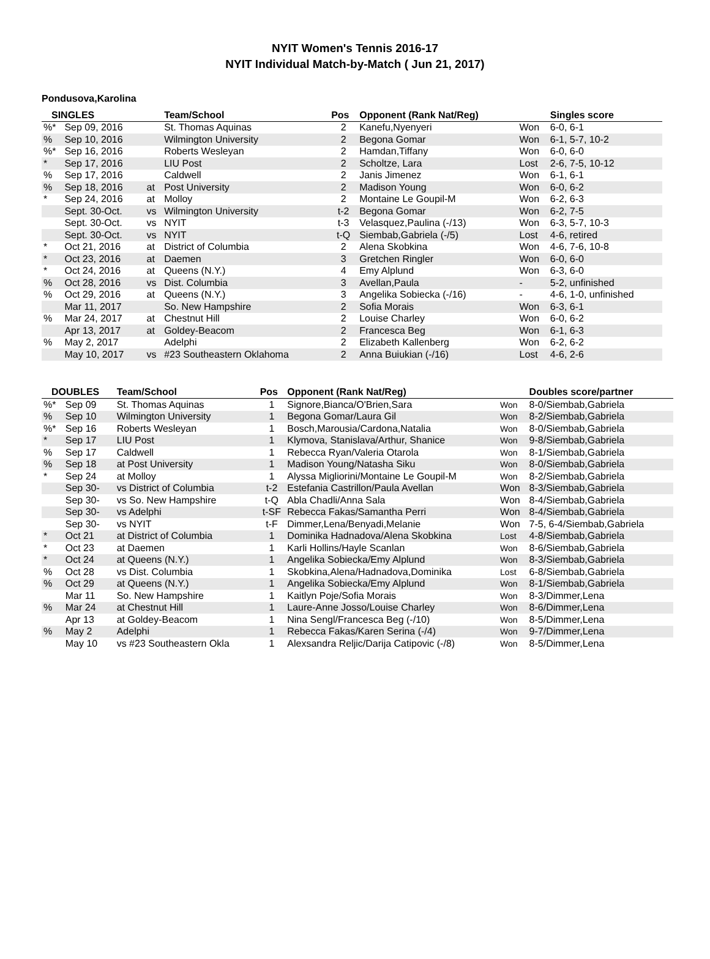NYIT Women's Tennis 2016-17
NYIT Individual Match-by-Match ( Jun 21, 2017)
Pondusova,Karolina
| SINGLES | | | Team/School | Pos | Opponent (Rank Nat/Reg) | | Singles score |
| --- | --- | --- | --- | --- | --- | --- | --- |
| %* | Sep 09, 2016 | | St. Thomas Aquinas | 2 | Kanefu,Nyenyeri | Won | 6-0, 6-1 |
| % | Sep 10, 2016 | | Wilmington University | 2 | Begona Gomar | Won | 6-1, 5-7, 10-2 |
| %* | Sep 16, 2016 | | Roberts Wesleyan | 2 | Hamdan,Tiffany | Won | 6-0, 6-0 |
| * | Sep 17, 2016 | | LIU Post | 2 | Scholtze, Lara | Lost | 2-6, 7-5, 10-12 |
| % | Sep 17, 2016 | | Caldwell | 2 | Janis Jimenez | Won | 6-1, 6-1 |
| % | Sep 18, 2016 | at | Post University | 2 | Madison Young | Won | 6-0, 6-2 |
| * | Sep 24, 2016 | at | Molloy | 2 | Montaine Le Goupil-M | Won | 6-2, 6-3 |
| | Sept. 30-Oct. | vs | Wilmington University | t-2 | Begona Gomar | Won | 6-2, 7-5 |
| | Sept. 30-Oct. | vs | NYIT | t-3 | Velasquez,Paulina (-/13) | Won | 6-3, 5-7, 10-3 |
| | Sept. 30-Oct. | vs | NYIT | t-Q | Siembab,Gabriela (-/5) | Lost | 4-6, retired |
| * | Oct 21, 2016 | at | District of Columbia | 2 | Alena Skobkina | Won | 4-6, 7-6, 10-8 |
| * | Oct 23, 2016 | at | Daemen | 3 | Gretchen Ringler | Won | 6-0, 6-0 |
| * | Oct 24, 2016 | at | Queens (N.Y.) | 4 | Emy Alplund | Won | 6-3, 6-0 |
| % | Oct 28, 2016 | vs | Dist. Columbia | 3 | Avellan,Paula | - | 5-2, unfinished |
| % | Oct 29, 2016 | at | Queens (N.Y.) | 3 | Angelika Sobiecka (-/16) | - | 4-6, 1-0, unfinished |
| | Mar 11, 2017 | | So. New Hampshire | 2 | Sofia Morais | Won | 6-3, 6-1 |
| % | Mar 24, 2017 | at | Chestnut Hill | 2 | Louise Charley | Won | 6-0, 6-2 |
| | Apr 13, 2017 | at | Goldey-Beacom | 2 | Francesca Beg | Won | 6-1, 6-3 |
| % | May 2, 2017 | | Adelphi | 2 | Elizabeth Kallenberg | Won | 6-2, 6-2 |
| | May 10, 2017 | vs | #23 Southeastern Oklahoma | 2 | Anna Buiukian (-/16) | Lost | 4-6, 2-6 |
| DOUBLES | | Team/School | Pos | Opponent (Rank Nat/Reg) | | Doubles score/partner |
| --- | --- | --- | --- | --- | --- | --- |
| %* | Sep 09 | St. Thomas Aquinas | 1 | Signore,Bianca/O'Brien,Sara | Won | 8-0/Siembab,Gabriela |
| % | Sep 10 | Wilmington University | 1 | Begona Gomar/Laura Gil | Won | 8-2/Siembab,Gabriela |
| %* | Sep 16 | Roberts Wesleyan | 1 | Bosch,Marousia/Cardona,Natalia | Won | 8-0/Siembab,Gabriela |
| * | Sep 17 | LIU Post | 1 | Klymova, Stanislava/Arthur, Shanice | Won | 9-8/Siembab,Gabriela |
| % | Sep 17 | Caldwell | 1 | Rebecca Ryan/Valeria Otarola | Won | 8-1/Siembab,Gabriela |
| % | Sep 18 | at Post University | 1 | Madison Young/Natasha Siku | Won | 8-0/Siembab,Gabriela |
| * | Sep 24 | at Molloy | 1 | Alyssa Migliorini/Montaine Le Goupil-M | Won | 8-2/Siembab,Gabriela |
| | Sep 30- | vs District of Columbia | t-2 | Estefania Castrillon/Paula Avellan | Won | 8-3/Siembab,Gabriela |
| | Sep 30- | vs So. New Hampshire | t-Q | Abla Chadli/Anna Sala | Won | 8-4/Siembab,Gabriela |
| | Sep 30- | vs Adelphi | t-SF | Rebecca Fakas/Samantha Perri | Won | 8-4/Siembab,Gabriela |
| | Sep 30- | vs NYIT | t-F | Dimmer,Lena/Benyadi,Melanie | Won | 7-5, 6-4/Siembab,Gabriela |
| * | Oct 21 | at District of Columbia | 1 | Dominika Hadnadova/Alena Skobkina | Lost | 4-8/Siembab,Gabriela |
| * | Oct 23 | at Daemen | 1 | Karli Hollins/Hayle Scanlan | Won | 8-6/Siembab,Gabriela |
| * | Oct 24 | at Queens (N.Y.) | 1 | Angelika Sobiecka/Emy Alplund | Won | 8-3/Siembab,Gabriela |
| % | Oct 28 | vs Dist. Columbia | 1 | Skobkina,Alena/Hadnadova,Dominika | Lost | 6-8/Siembab,Gabriela |
| % | Oct 29 | at Queens (N.Y.) | 1 | Angelika Sobiecka/Emy Alplund | Won | 8-1/Siembab,Gabriela |
| | Mar 11 | So. New Hampshire | 1 | Kaitlyn Poje/Sofia Morais | Won | 8-3/Dimmer,Lena |
| % | Mar 24 | at Chestnut Hill | 1 | Laure-Anne Josso/Louise Charley | Won | 8-6/Dimmer,Lena |
| | Apr 13 | at Goldey-Beacom | 1 | Nina Sengl/Francesca Beg (-/10) | Won | 8-5/Dimmer,Lena |
| % | May 2 | Adelphi | 1 | Rebecca Fakas/Karen Serina (-/4) | Won | 9-7/Dimmer,Lena |
| | May 10 | vs #23 Southeastern Okla | 1 | Alexsandra Reljic/Darija Catipovic (-/8) | Won | 8-5/Dimmer,Lena |